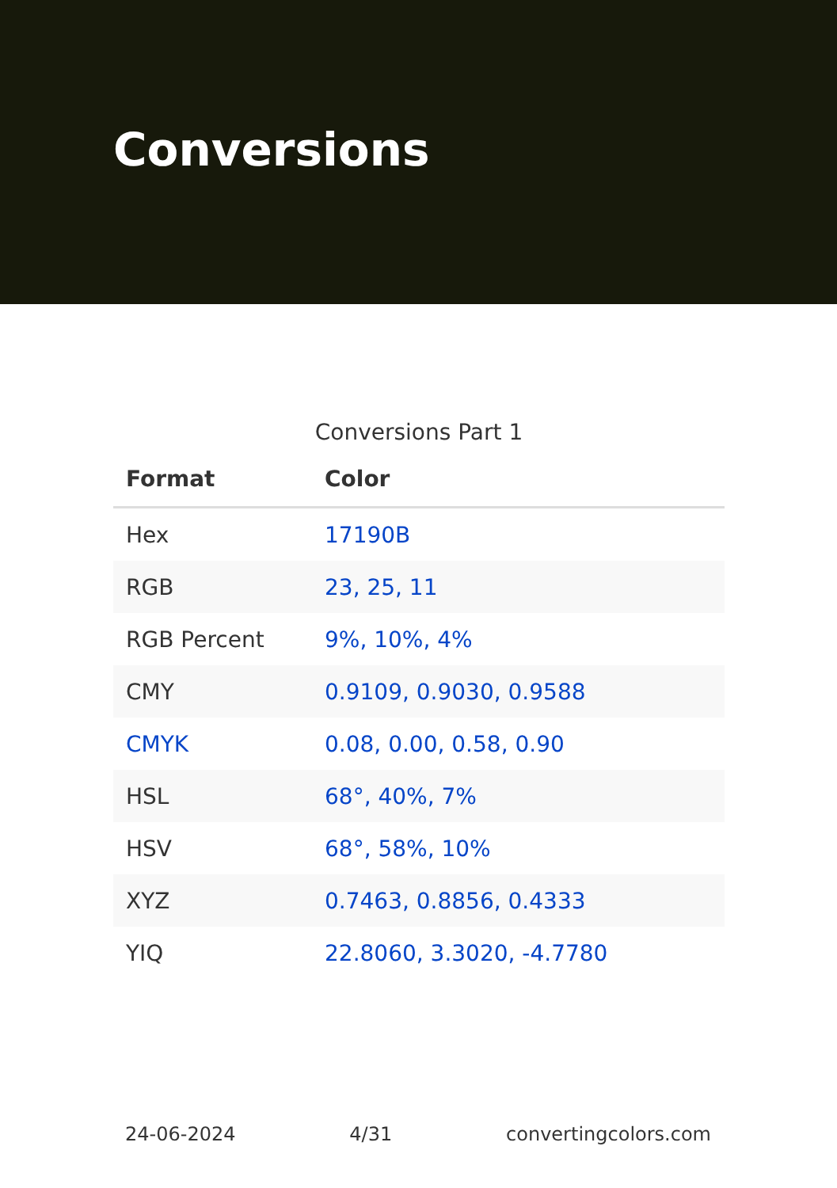Conversions
Conversions Part 1
| Format | Color |
| --- | --- |
| Hex | 17190B |
| RGB | 23, 25, 11 |
| RGB Percent | 9%, 10%, 4% |
| CMY | 0.9109, 0.9030, 0.9588 |
| CMYK | 0.08, 0.00, 0.58, 0.90 |
| HSL | 68°, 40%, 7% |
| HSV | 68°, 58%, 10% |
| XYZ | 0.7463, 0.8856, 0.4333 |
| YIQ | 22.8060, 3.3020, -4.7780 |
24-06-2024 4/31 convertingcolors.com